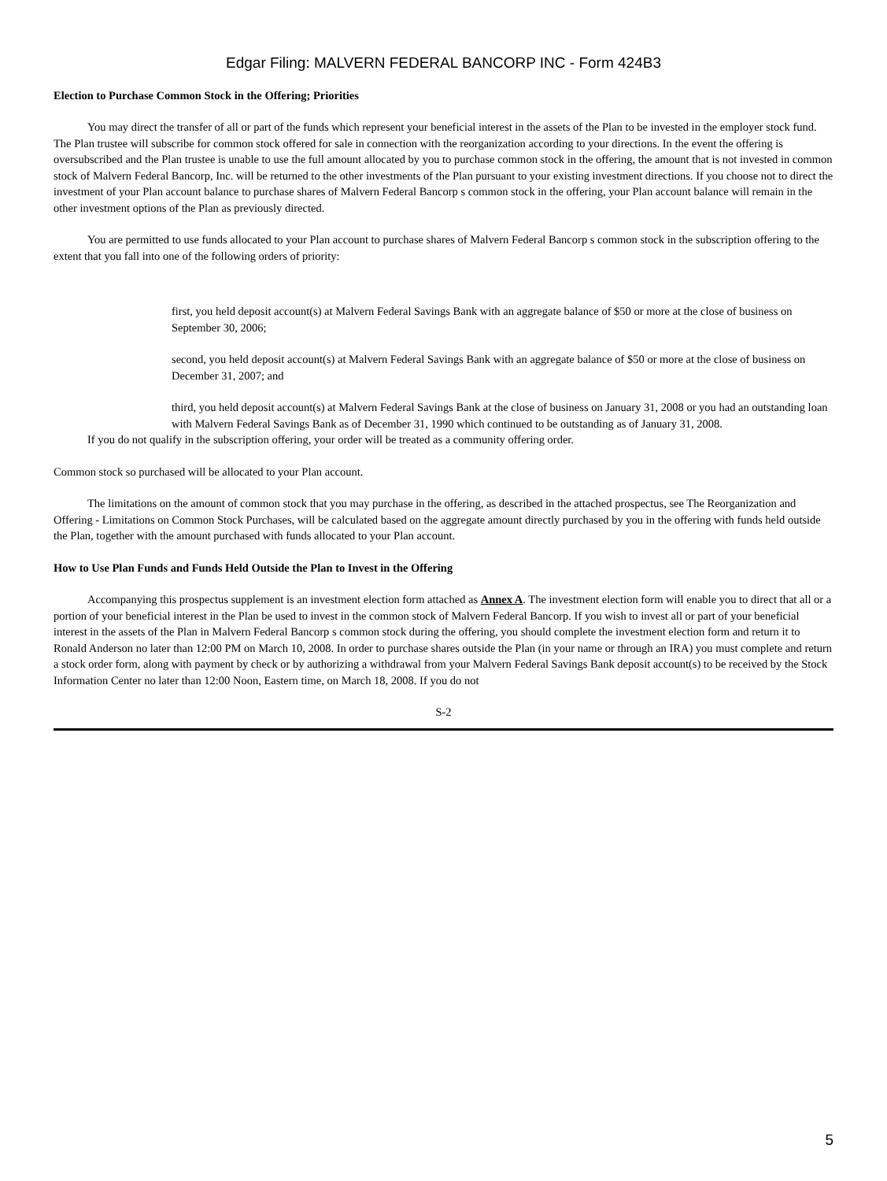Edgar Filing: MALVERN FEDERAL BANCORP INC - Form 424B3
Election to Purchase Common Stock in the Offering; Priorities
You may direct the transfer of all or part of the funds which represent your beneficial interest in the assets of the Plan to be invested in the employer stock fund. The Plan trustee will subscribe for common stock offered for sale in connection with the reorganization according to your directions. In the event the offering is oversubscribed and the Plan trustee is unable to use the full amount allocated by you to purchase common stock in the offering, the amount that is not invested in common stock of Malvern Federal Bancorp, Inc. will be returned to the other investments of the Plan pursuant to your existing investment directions. If you choose not to direct the investment of your Plan account balance to purchase shares of Malvern Federal Bancorp s common stock in the offering, your Plan account balance will remain in the other investment options of the Plan as previously directed.
You are permitted to use funds allocated to your Plan account to purchase shares of Malvern Federal Bancorp s common stock in the subscription offering to the extent that you fall into one of the following orders of priority:
first, you held deposit account(s) at Malvern Federal Savings Bank with an aggregate balance of $50 or more at the close of business on September 30, 2006;
second, you held deposit account(s) at Malvern Federal Savings Bank with an aggregate balance of $50 or more at the close of business on December 31, 2007; and
third, you held deposit account(s) at Malvern Federal Savings Bank at the close of business on January 31, 2008 or you had an outstanding loan with Malvern Federal Savings Bank as of December 31, 1990 which continued to be outstanding as of January 31, 2008.
If you do not qualify in the subscription offering, your order will be treated as a community offering order.
Common stock so purchased will be allocated to your Plan account.
The limitations on the amount of common stock that you may purchase in the offering, as described in the attached prospectus, see The Reorganization and Offering - Limitations on Common Stock Purchases, will be calculated based on the aggregate amount directly purchased by you in the offering with funds held outside the Plan, together with the amount purchased with funds allocated to your Plan account.
How to Use Plan Funds and Funds Held Outside the Plan to Invest in the Offering
Accompanying this prospectus supplement is an investment election form attached as Annex A. The investment election form will enable you to direct that all or a portion of your beneficial interest in the Plan be used to invest in the common stock of Malvern Federal Bancorp. If you wish to invest all or part of your beneficial interest in the assets of the Plan in Malvern Federal Bancorp s common stock during the offering, you should complete the investment election form and return it to Ronald Anderson no later than 12:00 PM on March 10, 2008. In order to purchase shares outside the Plan (in your name or through an IRA) you must complete and return a stock order form, along with payment by check or by authorizing a withdrawal from your Malvern Federal Savings Bank deposit account(s) to be received by the Stock Information Center no later than 12:00 Noon, Eastern time, on March 18, 2008. If you do not
S-2
5